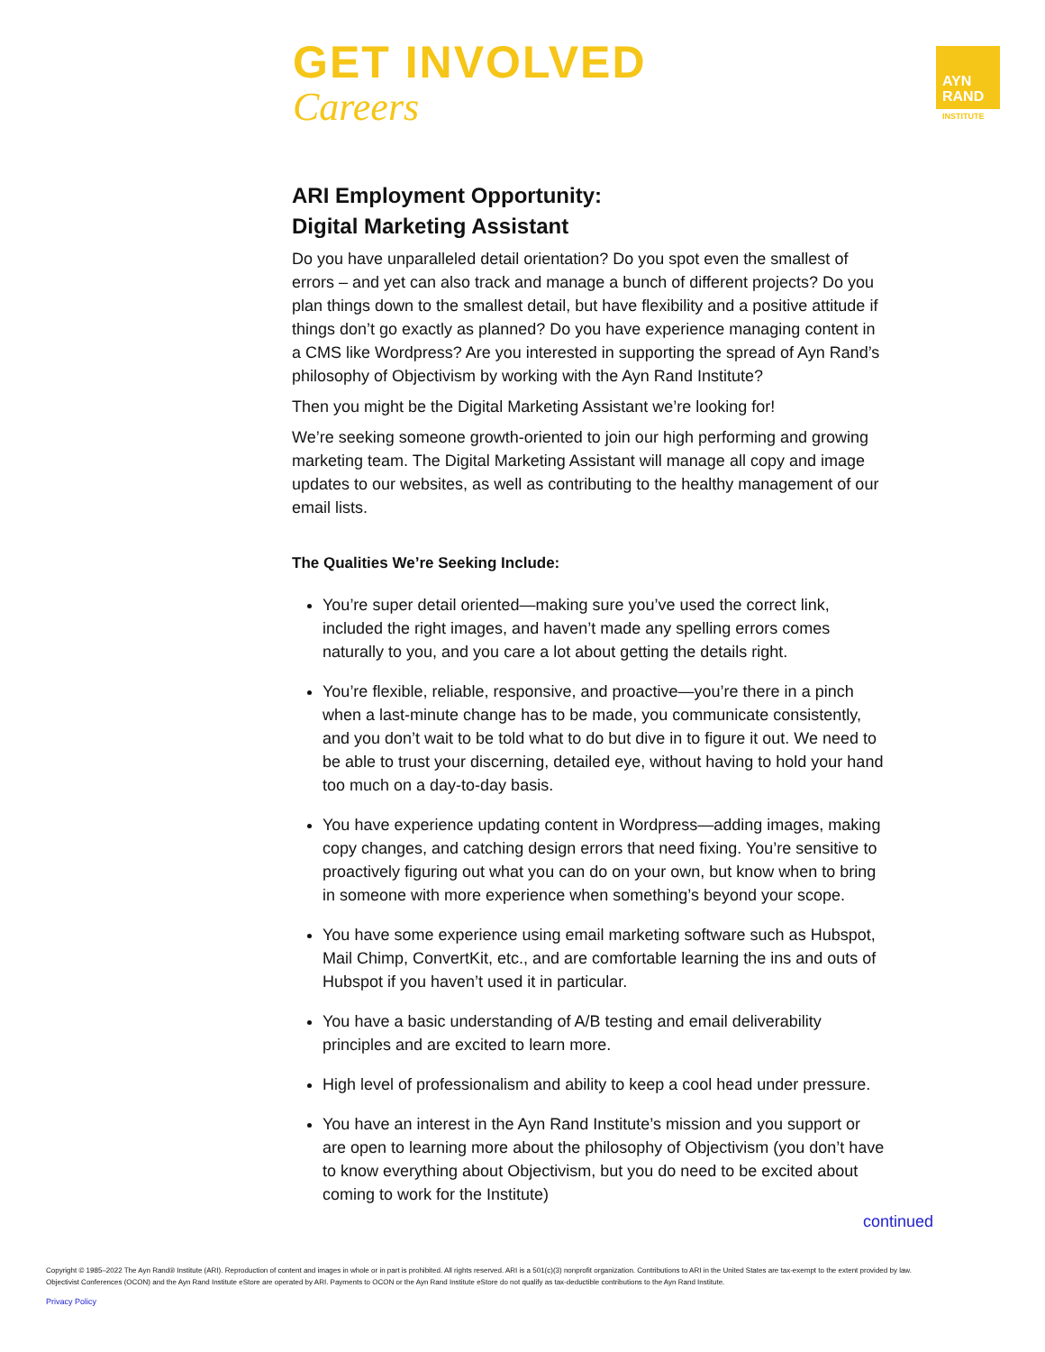GET INVOLVED
Careers
AYN
RAND
INSTITUTE
ARI Employment Opportunity:
Digital Marketing Assistant
Do you have unparalleled detail orientation? Do you spot even the smallest of errors – and yet can also track and manage a bunch of different projects? Do you plan things down to the smallest detail, but have flexibility and a positive attitude if things don’t go exactly as planned? Do you have experience managing content in a CMS like Wordpress? Are you interested in supporting the spread of Ayn Rand’s philosophy of Objectivism by working with the Ayn Rand Institute?
Then you might be the Digital Marketing Assistant we’re looking for!
We’re seeking someone growth-oriented to join our high performing and growing marketing team. The Digital Marketing Assistant will manage all copy and image updates to our websites, as well as contributing to the healthy management of our email lists.
The Qualities We’re Seeking Include:
You’re super detail oriented—making sure you’ve used the correct link, included the right images, and haven’t made any spelling errors comes naturally to you, and you care a lot about getting the details right.
You’re flexible, reliable, responsive, and proactive—you’re there in a pinch when a last-minute change has to be made, you communicate consistently, and you don’t wait to be told what to do but dive in to figure it out. We need to be able to trust your discerning, detailed eye, without having to hold your hand too much on a day-to-day basis.
You have experience updating content in Wordpress—adding images, making copy changes, and catching design errors that need fixing. You’re sensitive to proactively figuring out what you can do on your own, but know when to bring in someone with more experience when something’s beyond your scope.
You have some experience using email marketing software such as Hubspot, Mail Chimp, ConvertKit, etc., and are comfortable learning the ins and outs of Hubspot if you haven’t used it in particular.
You have a basic understanding of A/B testing and email deliverability principles and are excited to learn more.
High level of professionalism and ability to keep a cool head under pressure.
You have an interest in the Ayn Rand Institute’s mission and you support or are open to learning more about the philosophy of Objectivism (you don’t have to know everything about Objectivism, but you do need to be excited about coming to work for the Institute)
continued
Copyright © 1985–2022 The Ayn Rand® Institute (ARI). Reproduction of content and images in whole or in part is prohibited. All rights reserved. ARI is a 501(c)(3) nonprofit organization. Contributions to ARI in the United States are tax-exempt to the extent provided by law.
Objectivist Conferences (OCON) and the Ayn Rand Institute eStore are operated by ARI. Payments to OCON or the Ayn Rand Institute eStore do not qualify as tax-deductible contributions to the Ayn Rand Institute.
Privacy Policy